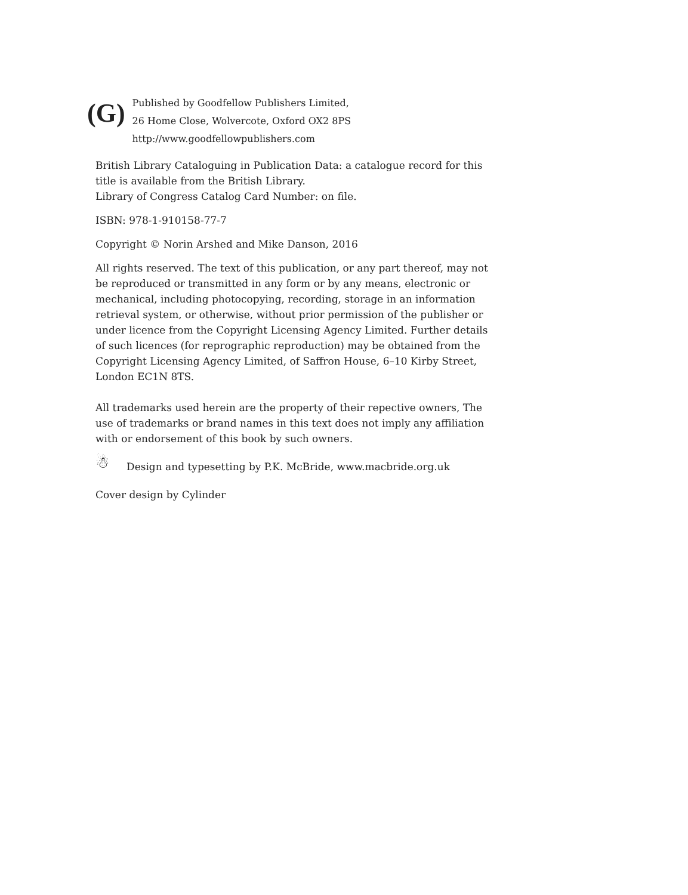(G)
Published by Goodfellow Publishers Limited,
26 Home Close, Wolvercote, Oxford OX2 8PS
http://www.goodfellowpublishers.com
British Library Cataloguing in Publication Data: a catalogue record for this title is available from the British Library.
Library of Congress Catalog Card Number: on file.
ISBN: 978-1-910158-77-7
Copyright © Norin Arshed and Mike Danson, 2016
All rights reserved. The text of this publication, or any part thereof, may not be reproduced or transmitted in any form or by any means, electronic or mechanical, including photocopying, recording, storage in an information retrieval system, or otherwise, without prior permission of the publisher or under licence from the Copyright Licensing Agency Limited. Further details of such licences (for reprographic reproduction) may be obtained from the Copyright Licensing Agency Limited, of Saffron House, 6–10 Kirby Street, London EC1N 8TS.
All trademarks used herein are the property of their repective owners, The use of trademarks or brand names in this text does not imply any affiliation with or endorsement of this book by such owners.
☃
Design and typesetting by P.K. McBride, www.macbride.org.uk
Cover design by Cylinder